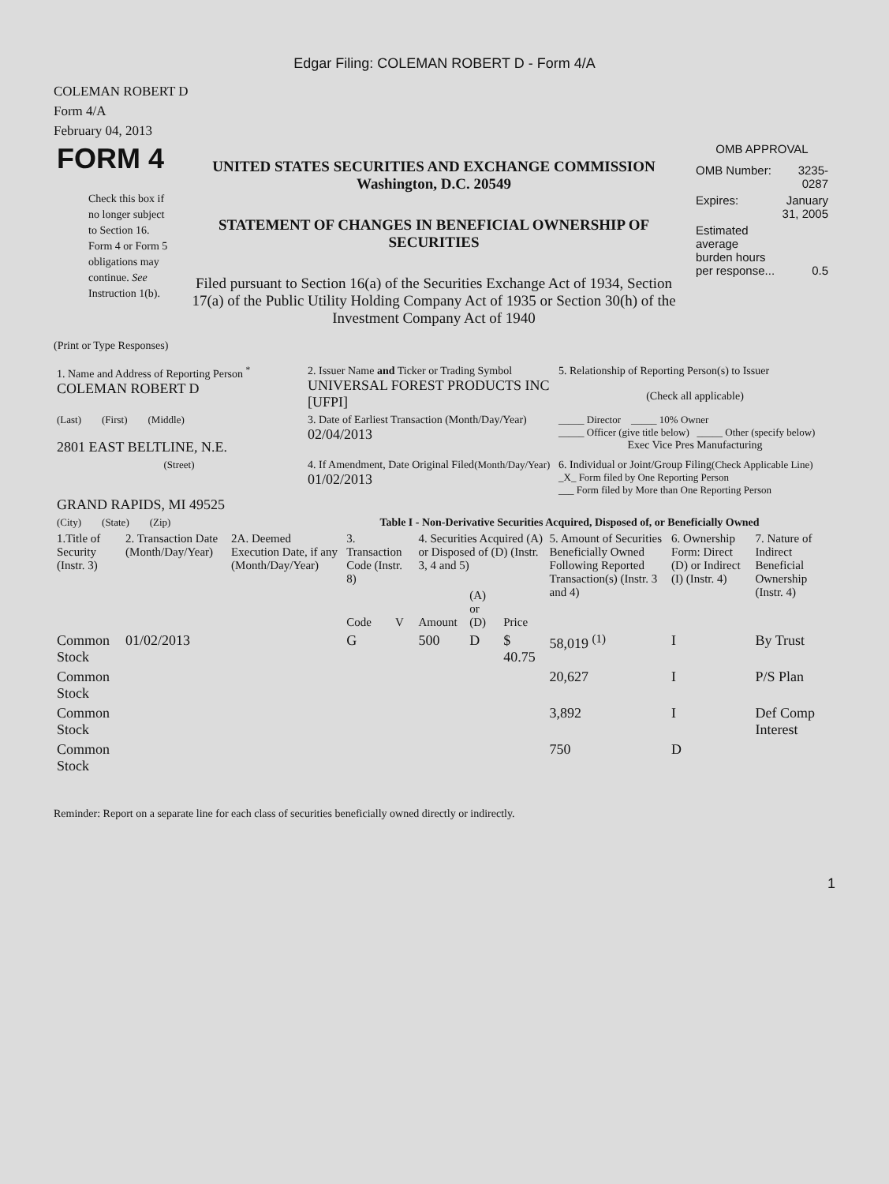Edgar Filing: COLEMAN ROBERT D - Form 4/A
COLEMAN ROBERT D
Form 4/A
February 04, 2013
| FORM 4 Check this box if no longer subject to Section 16. Form 4 or Form 5 obligations may continue. See Instruction 1(b). | UNITED STATES SECURITIES AND EXCHANGE COMMISSION Washington, D.C. 20549 STATEMENT OF CHANGES IN BENEFICIAL OWNERSHIP OF SECURITIES Filed pursuant to Section 16(a) of the Securities Exchange Act of 1934, Section 17(a) of the Public Utility Holding Company Act of 1935 or Section 30(h) of the Investment Company Act of 1940 | OMB APPROVAL / OMB Number: / 3235-0287 / / Expires: / January 31, 2005 / / Estimated average burden hours per response... / 0.5 / |
(Print or Type Responses)
| 1. Name and Address of Reporting Person <sup>*</sup> COLEMAN ROBERT D | 2. Issuer Name and Ticker or Trading Symbol UNIVERSAL FOREST PRODUCTS INC [UFPI] | 5. Relationship of Reporting Person(s) to Issuer (Check all applicable) |
| (Last) (First) (Middle) 2801 EAST BELTLINE, N.E. | 3. Date of Earliest Transaction (Month/Day/Year) 02/04/2013 | _____ Director _____ 10% Owner _____ Officer (give title below) _____ Other (specify below) Exec Vice Pres Manufacturing |
| (Street) GRAND RAPIDS, MI 49525 | 4. If Amendment, Date Original Filed (Month/Day/Year) 01/02/2013 | 6. Individual or Joint/Group Filing (Check Applicable Line) _X_ Form filed by One Reporting Person ___ Form filed by More than One Reporting Person |
| (City) (State) (Zip) | Table I - Non-Derivative Securities Acquired, Disposed of, or Beneficially Owned | |
| 1.Title of Security (Instr. 3) | 2. Transaction Date (Month/Day/Year) | 2A. Deemed Execution Date, if any (Month/Day/Year) | 3. Transaction Code (Instr. 8) | | 4. Securities Acquired (A) or Disposed of (D) (Instr. 3, 4 and 5) | | | 5. Amount of Securities Beneficially Owned Following Reported Transaction(s) (Instr. 3 and 4) | 6. Ownership Form: Direct (D) or Indirect (I) (Instr. 4) | 7. Nature of Indirect Beneficial Ownership (Instr. 4) |
| --- | --- | --- | --- | --- | --- | --- | --- | --- | --- | --- |
| | | | Code | V | Amount | (A) or (D) | Price | | | |
| Common Stock | 01/02/2013 | | G | | 500 | D | $ 40.75 | 58,019 <sup>(1)</sup> | I | By Trust |
| Common Stock | | | | | | | | 20,627 | I | P/S Plan |
| Common Stock | | | | | | | | 3,892 | I | Def Comp Interest |
| Common Stock | | | | | | | | 750 | D | |
Reminder: Report on a separate line for each class of securities beneficially owned directly or indirectly.
1